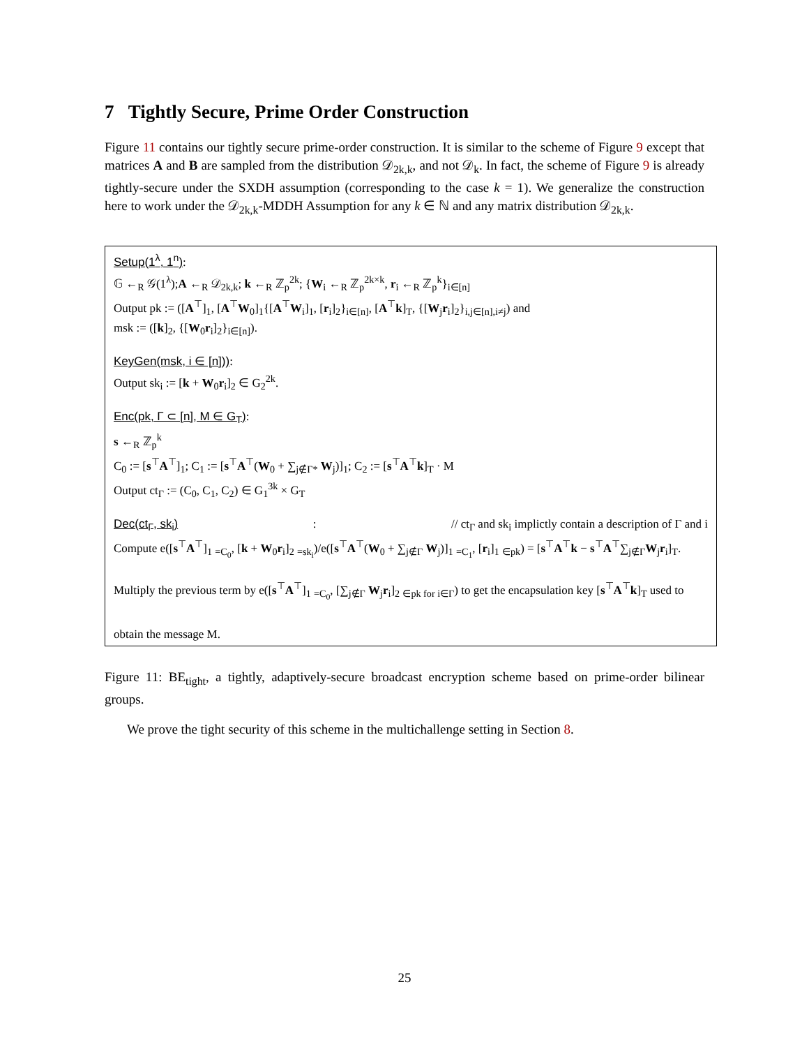7 Tightly Secure, Prime Order Construction
Figure 11 contains our tightly secure prime-order construction. It is similar to the scheme of Figure 9 except that matrices A and B are sampled from the distribution 𝒟<sub>2k,k</sub>, and not 𝒟<sub>k</sub>. In fact, the scheme of Figure 9 is already tightly-secure under the SXDH assumption (corresponding to the case k = 1). We generalize the construction here to work under the 𝒟<sub>2k,k</sub>-MDDH Assumption for any k ∈ ℕ and any matrix distribution 𝒟<sub>2k,k</sub>.
Setup(1<sup>λ</sup>, 1<sup>n</sup>):
𝔾 ←<sub>R</sub> 𝒢(1<sup>λ</sup>);A ←<sub>R</sub> 𝒟<sub>2k,k</sub>; k ←<sub>R</sub> ℤ<sub>p</sub><sup>2k</sup>; {W<sub>i</sub> ←<sub>R</sub> ℤ<sub>p</sub><sup>2k×k</sup>, r<sub>i</sub> ←<sub>R</sub> ℤ<sub>p</sub><sup>k</sup>}<sub>i∈[n]</sub>
Output pk := ([A<sup>⊤</sup>]<sub>1</sub>, [A<sup>⊤</sup>W<sub>0</sub>]<sub>1</sub>{[A<sup>⊤</sup>W<sub>i</sub>]<sub>1</sub>, [r<sub>i</sub>]<sub>2</sub>}<sub>i∈[n]</sub>, [A<sup>⊤</sup>k]<sub>T</sub>, {[W<sub>j</sub>r<sub>i</sub>]<sub>2</sub>}<sub>i,j∈[n],i≠j</sub>) and
msk := ([k]<sub>2</sub>, {[W<sub>0</sub>r<sub>i</sub>]<sub>2</sub>}<sub>i∈[n]</sub>).
KeyGen(msk, i ∈ [n])):
Output sk<sub>i</sub> := [k + W<sub>0</sub>r<sub>i</sub>]<sub>2</sub> ∈ G<sub>2</sub><sup>2k</sup>.
Enc(pk, Γ ⊂ [n], M ∈ G<sub>T</sub>):
s ←<sub>R</sub> ℤ<sub>p</sub><sup>k</sup>
C<sub>0</sub> := [s<sup>⊤</sup>A<sup>⊤</sup>]<sub>1</sub>; C<sub>1</sub> := [s<sup>⊤</sup>A<sup>⊤</sup>(W<sub>0</sub> + ∑<sub>j∉Γ*</sub> W<sub>j</sub>)]<sub>1</sub>; C<sub>2</sub> := [s<sup>⊤</sup>A<sup>⊤</sup>k]<sub>T</sub> · M
Output ct<sub>Γ</sub> := (C<sub>0</sub>, C<sub>1</sub>, C<sub>2</sub>) ∈ G<sub>1</sub><sup>3k</sup> × G<sub>T</sub>
Dec(ct<sub>Γ</sub>, sk<sub>i</sub>): // ct<sub>Γ</sub> and sk<sub>i</sub> implictly contain a description of Γ and i
Compute e([s<sup>⊤</sup>A<sup>⊤</sup>]<sub>1</sub> <sub>=C<sub>0</sub></sub>, [k + W<sub>0</sub>r<sub>i</sub>]<sub>2</sub> <sub>=sk<sub>i</sub></sub>)/e([s<sup>⊤</sup>A<sup>⊤</sup>(W<sub>0</sub> + ∑<sub>j∉Γ</sub> W<sub>j</sub>)]<sub>1</sub> <sub>=C<sub>1</sub></sub>, [r<sub>i</sub>]<sub>1</sub> <sub>∈pk</sub>) = [s<sup>⊤</sup>A<sup>⊤</sup>k − s<sup>⊤</sup>A<sup>⊤</sup>∑<sub>j∉Γ</sub>W<sub>j</sub>r<sub>i</sub>]<sub>T</sub>.
Multiply the previous term by e([s<sup>⊤</sup>A<sup>⊤</sup>]<sub>1</sub> <sub>=C<sub>0</sub></sub>, [∑<sub>j∉Γ</sub> W<sub>j</sub>r<sub>i</sub>]<sub>2</sub> <sub>∈pk for i∈Γ</sub>) to get the encapsulation key [s<sup>⊤</sup>A<sup>⊤</sup>k]<sub>T</sub> used to
obtain the message M.
Figure 11: BE<sub>tight</sub>, a tightly, adaptively-secure broadcast encryption scheme based on prime-order bilinear groups.
We prove the tight security of this scheme in the multichallenge setting in Section 8.
25